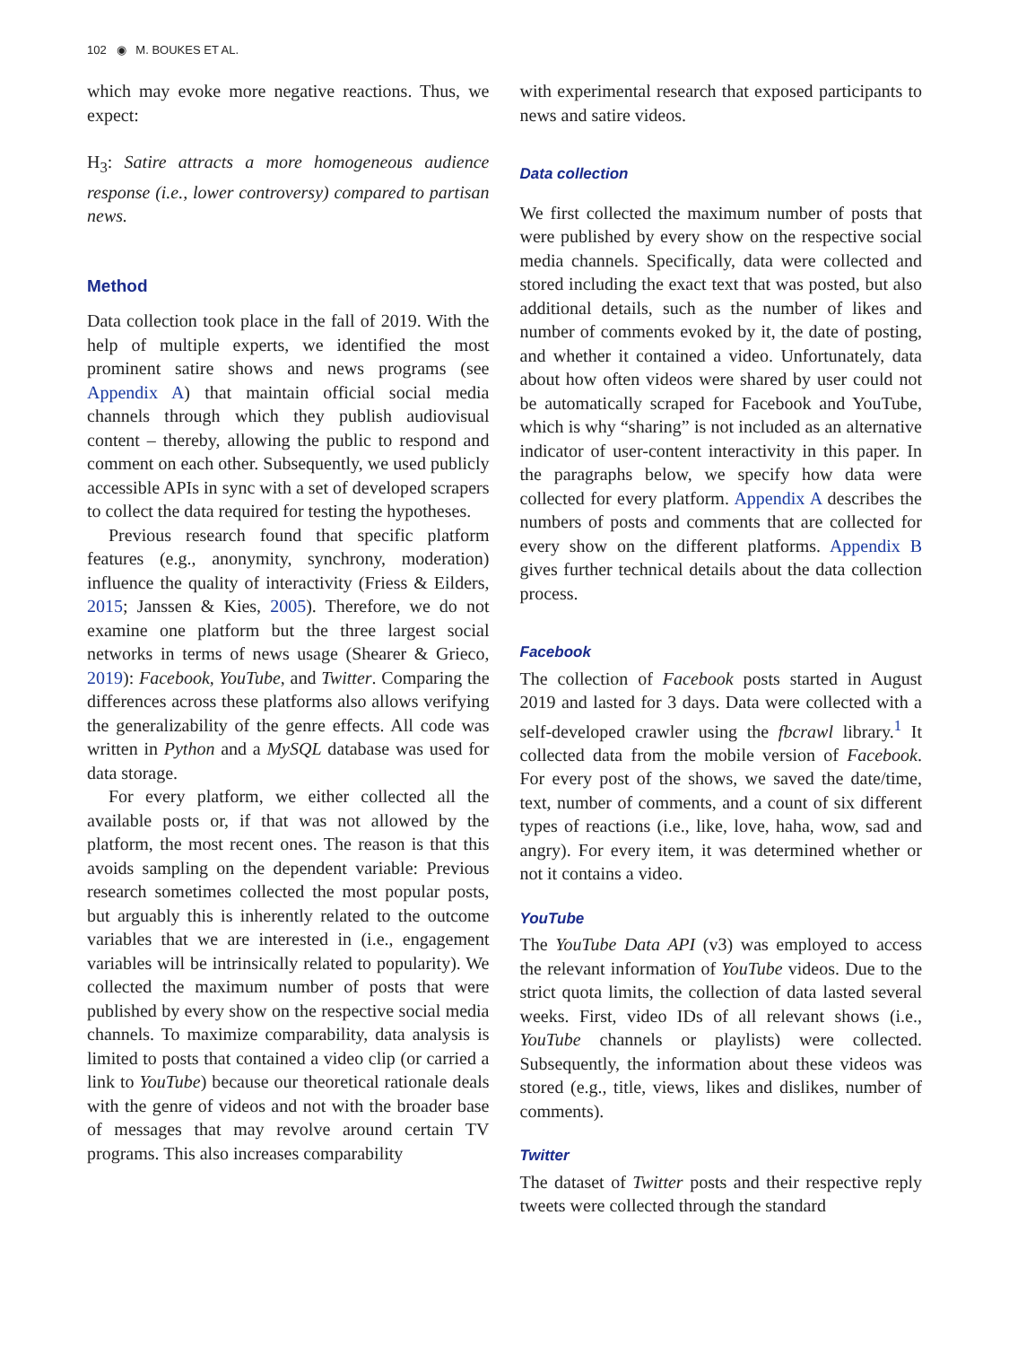102 ◉ M. BOUKES ET AL.
which may evoke more negative reactions. Thus, we expect:
H<sub>3</sub>: Satire attracts a more homogeneous audience response (i.e., lower controversy) compared to partisan news.
Method
Data collection took place in the fall of 2019. With the help of multiple experts, we identified the most prominent satire shows and news programs (see Appendix A) that maintain official social media channels through which they publish audiovisual content – thereby, allowing the public to respond and comment on each other. Subsequently, we used publicly accessible APIs in sync with a set of developed scrapers to collect the data required for testing the hypotheses.
Previous research found that specific platform features (e.g., anonymity, synchrony, moderation) influence the quality of interactivity (Friess & Eilders, 2015; Janssen & Kies, 2005). Therefore, we do not examine one platform but the three largest social networks in terms of news usage (Shearer & Grieco, 2019): Facebook, YouTube, and Twitter. Comparing the differences across these platforms also allows verifying the generalizability of the genre effects. All code was written in Python and a MySQL database was used for data storage.
For every platform, we either collected all the available posts or, if that was not allowed by the platform, the most recent ones. The reason is that this avoids sampling on the dependent variable: Previous research sometimes collected the most popular posts, but arguably this is inherently related to the outcome variables that we are interested in (i.e., engagement variables will be intrinsically related to popularity). We collected the maximum number of posts that were published by every show on the respective social media channels. To maximize comparability, data analysis is limited to posts that contained a video clip (or carried a link to YouTube) because our theoretical rationale deals with the genre of videos and not with the broader base of messages that may revolve around certain TV programs. This also increases comparability
with experimental research that exposed participants to news and satire videos.
Data collection
We first collected the maximum number of posts that were published by every show on the respective social media channels. Specifically, data were collected and stored including the exact text that was posted, but also additional details, such as the number of likes and number of comments evoked by it, the date of posting, and whether it contained a video. Unfortunately, data about how often videos were shared by user could not be automatically scraped for Facebook and YouTube, which is why “sharing” is not included as an alternative indicator of user-content interactivity in this paper. In the paragraphs below, we specify how data were collected for every platform. Appendix A describes the numbers of posts and comments that are collected for every show on the different platforms. Appendix B gives further technical details about the data collection process.
Facebook
The collection of Facebook posts started in August 2019 and lasted for 3 days. Data were collected with a self-developed crawler using the fbcrawl library.<sup>1</sup> It collected data from the mobile version of Facebook. For every post of the shows, we saved the date/time, text, number of comments, and a count of six different types of reactions (i.e., like, love, haha, wow, sad and angry). For every item, it was determined whether or not it contains a video.
YouTube
The YouTube Data API (v3) was employed to access the relevant information of YouTube videos. Due to the strict quota limits, the collection of data lasted several weeks. First, video IDs of all relevant shows (i.e., YouTube channels or playlists) were collected. Subsequently, the information about these videos was stored (e.g., title, views, likes and dislikes, number of comments).
Twitter
The dataset of Twitter posts and their respective reply tweets were collected through the standard